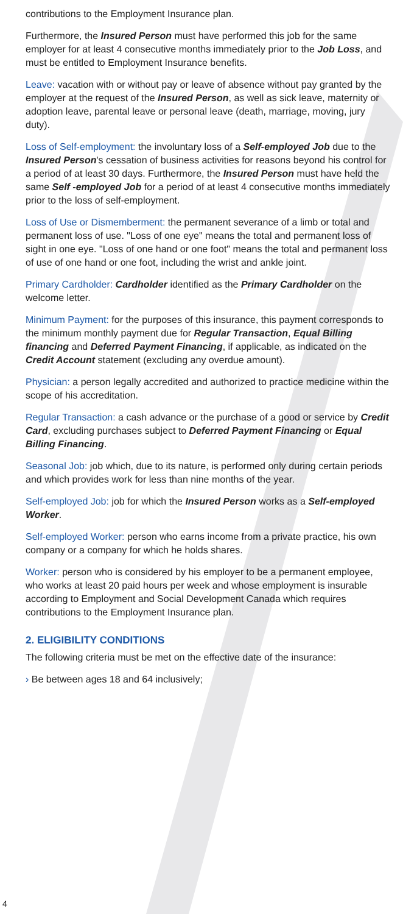contributions to the Employment Insurance plan.
Furthermore, the Insured Person must have performed this job for the same employer for at least 4 consecutive months immediately prior to the Job Loss, and must be entitled to Employment Insurance benefits.
Leave: vacation with or without pay or leave of absence without pay granted by the employer at the request of the Insured Person, as well as sick leave, maternity or adoption leave, parental leave or personal leave (death, marriage, moving, jury duty).
Loss of Self-employment: the involuntary loss of a Self-employed Job due to the Insured Person's cessation of business activities for reasons beyond his control for a period of at least 30 days. Furthermore, the Insured Person must have held the same Self -employed Job for a period of at least 4 consecutive months immediately prior to the loss of self-employment.
Loss of Use or Dismemberment: the permanent severance of a limb or total and permanent loss of use. "Loss of one eye" means the total and permanent loss of sight in one eye. "Loss of one hand or one foot" means the total and permanent loss of use of one hand or one foot, including the wrist and ankle joint.
Primary Cardholder: Cardholder identified as the Primary Cardholder on the welcome letter.
Minimum Payment: for the purposes of this insurance, this payment corresponds to the minimum monthly payment due for Regular Transaction, Equal Billing financing and Deferred Payment Financing, if applicable, as indicated on the Credit Account statement (excluding any overdue amount).
Physician: a person legally accredited and authorized to practice medicine within the scope of his accreditation.
Regular Transaction: a cash advance or the purchase of a good or service by Credit Card, excluding purchases subject to Deferred Payment Financing or Equal Billing Financing.
Seasonal Job: job which, due to its nature, is performed only during certain periods and which provides work for less than nine months of the year.
Self-employed Job: job for which the Insured Person works as a Self-employed Worker.
Self-employed Worker: person who earns income from a private practice, his own company or a company for which he holds shares.
Worker: person who is considered by his employer to be a permanent employee, who works at least 20 paid hours per week and whose employment is insurable according to Employment and Social Development Canada which requires contributions to the Employment Insurance plan.
2. ELIGIBILITY CONDITIONS
The following criteria must be met on the effective date of the insurance:
› Be between ages 18 and 64 inclusively;
4